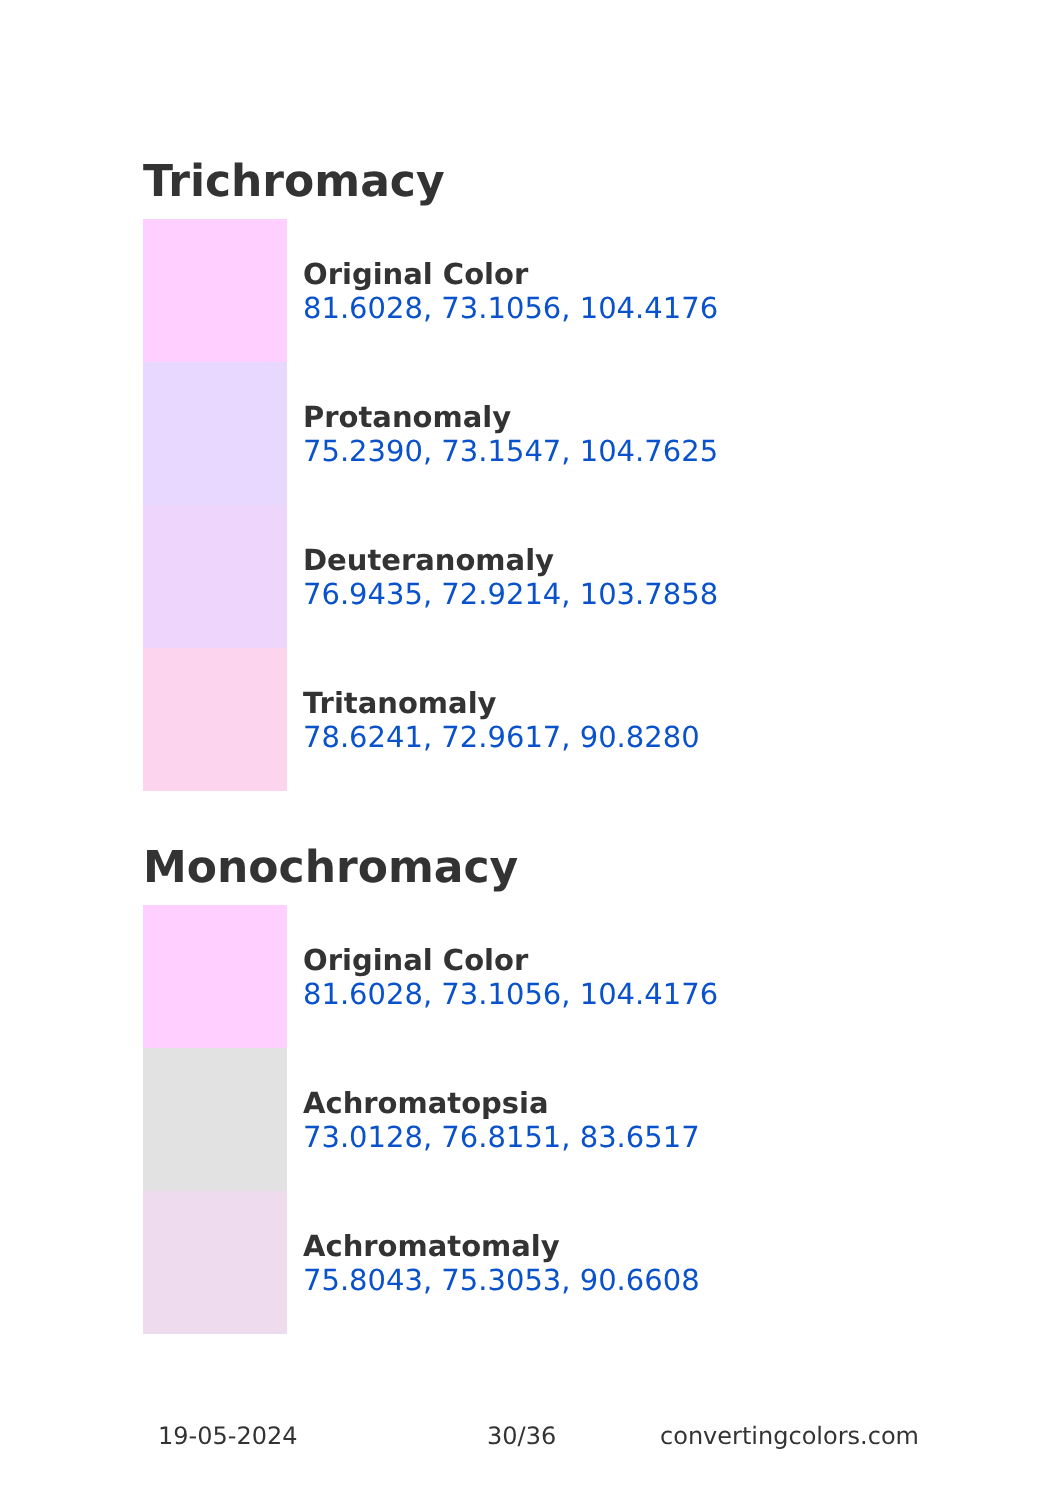Trichromacy
Original Color
81.6028, 73.1056, 104.4176
Protanomaly
75.2390, 73.1547, 104.7625
Deuteranomaly
76.9435, 72.9214, 103.7858
Tritanomaly
78.6241, 72.9617, 90.8280
Monochromacy
Original Color
81.6028, 73.1056, 104.4176
Achromatopsia
73.0128, 76.8151, 83.6517
Achromatomaly
75.8043, 75.3053, 90.6608
19-05-2024 30/36 convertingcolors.com